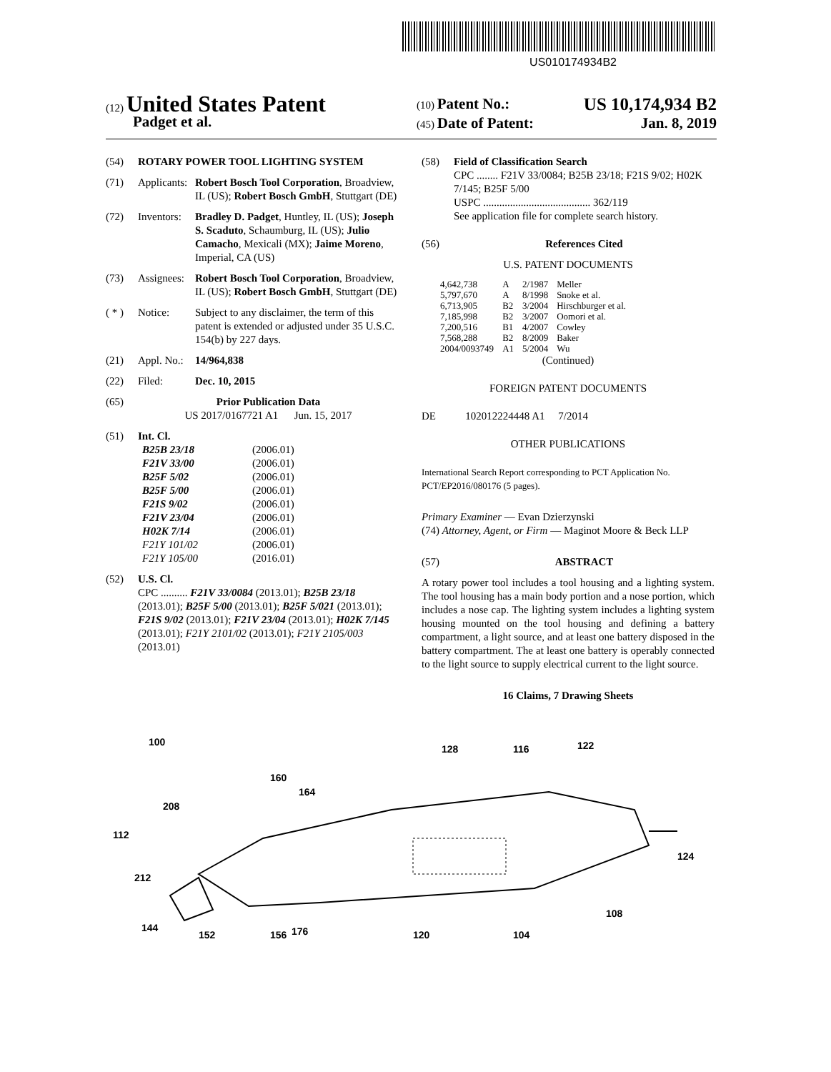US010174934B2
(12) United States Patent
Padget et al.
(10) Patent No.: US 10,174,934 B2
(45) Date of Patent: Jan. 8, 2019
(54) ROTARY POWER TOOL LIGHTING SYSTEM
(71) Applicants: Robert Bosch Tool Corporation, Broadview, IL (US); Robert Bosch GmbH, Stuttgart (DE)
(72) Inventors: Bradley D. Padget, Huntley, IL (US); Joseph S. Scaduto, Schaumburg, IL (US); Julio Camacho, Mexicali (MX); Jaime Moreno, Imperial, CA (US)
(73) Assignees: Robert Bosch Tool Corporation, Broadview, IL (US); Robert Bosch GmbH, Stuttgart (DE)
( * ) Notice: Subject to any disclaimer, the term of this patent is extended or adjusted under 35 U.S.C. 154(b) by 227 days.
(21) Appl. No.: 14/964,838
(22) Filed: Dec. 10, 2015
(65) Prior Publication Data
US 2017/0167721 A1 Jun. 15, 2017
(51) Int. Cl.
| B25B 23/18 | (2006.01) |
| F21V 33/00 | (2006.01) |
| B25F 5/02 | (2006.01) |
| B25F 5/00 | (2006.01) |
| F21S 9/02 | (2006.01) |
| F21V 23/04 | (2006.01) |
| H02K 7/14 | (2006.01) |
| F21Y 101/02 | (2006.01) |
| F21Y 105/00 | (2016.01) |
(52) U.S. Cl.
CPC .......... F21V 33/0084 (2013.01); B25B 23/18 (2013.01); B25F 5/00 (2013.01); B25F 5/021 (2013.01); F21S 9/02 (2013.01); F21V 23/04 (2013.01); H02K 7/145 (2013.01); F21Y 2101/02 (2013.01); F21Y 2105/003 (2013.01)
(58) Field of Classification Search
CPC ........ F21V 33/0084; B25B 23/18; F21S 9/02; H02K 7/145; B25F 5/00
USPC ........................................ 362/119
See application file for complete search history.
(56) References Cited
U.S. PATENT DOCUMENTS
| 4,642,738 | A | 2/1987 | Meller |
| 5,797,670 | A | 8/1998 | Snoke et al. |
| 6,713,905 | B2 | 3/2004 | Hirschburger et al. |
| 7,185,998 | B2 | 3/2007 | Oomori et al. |
| 7,200,516 | B1 | 4/2007 | Cowley |
| 7,568,288 | B2 | 8/2009 | Baker |
| 2004/0093749 | A1 | 5/2004 | Wu |
(Continued)
FOREIGN PATENT DOCUMENTS
DE 102012224448 A1 7/2014
OTHER PUBLICATIONS
International Search Report corresponding to PCT Application No. PCT/EP2016/080176 (5 pages).
Primary Examiner — Evan Dzierzynski
(74) Attorney, Agent, or Firm — Maginot Moore & Beck LLP
(57) ABSTRACT
A rotary power tool includes a tool housing and a lighting system. The tool housing has a main body portion and a nose portion, which includes a nose cap. The lighting system includes a lighting system housing mounted on the tool housing and defining a battery compartment, a light source, and at least one battery disposed in the battery compartment. The at least one battery is operably connected to the light source to supply electrical current to the light source.
16 Claims, 7 Drawing Sheets
100
160
164
208
112
212
144
152
156
176
128
116
122
124
120
104
108